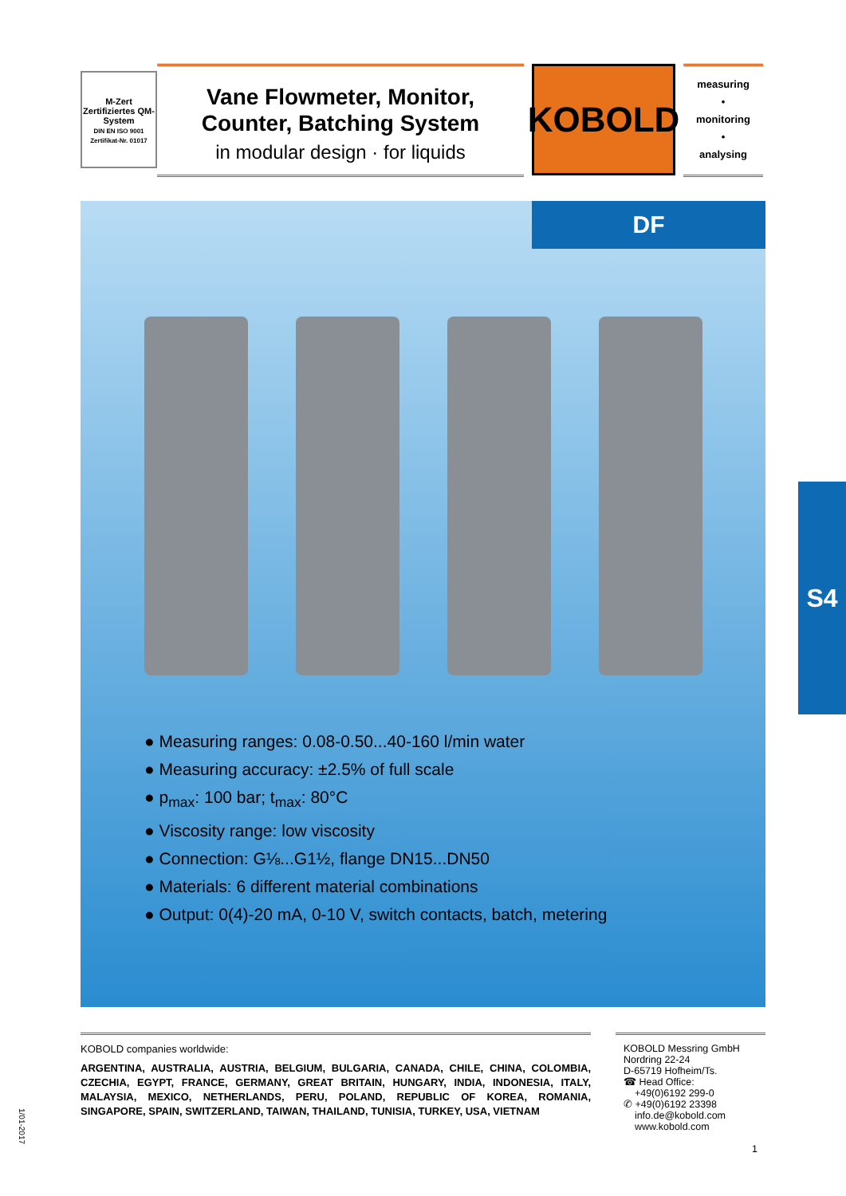M-Zert
Zertifiziertes QM-System
DIN EN ISO 9001 Zertifikat-Nr. 01017
Vane Flowmeter, Monitor,
Counter, Batching System
in modular design · for liquids
KOBOLD
measuring
•
monitoring
•
analysing
DF
Measuring ranges: 0.08-0.50...40-160 l/min water
Measuring accuracy: ±2.5% of full scale
p<sub>max</sub>: 100 bar; t<sub>max</sub>: 80°C
Viscosity range: low viscosity
Connection: G⅛...G1½, flange DN15...DN50
Materials: 6 different material combinations
Output: 0(4)-20 mA, 0-10 V, switch contacts, batch, metering
S4
KOBOLD companies worldwide:
ARGENTINA, AUSTRALIA, AUSTRIA, BELGIUM, BULGARIA, CANADA, CHILE, CHINA, COLOMBIA, CZECHIA, EGYPT, FRANCE, GERMANY, GREAT BRITAIN, HUNGARY, INDIA, INDONESIA, ITALY, MALAYSIA, MEXICO, NETHERLANDS, PERU, POLAND, REPUBLIC OF KOREA, ROMANIA, SINGAPORE, SPAIN, SWITZERLAND, TAIWAN, THAILAND, TUNISIA, TURKEY, USA, VIETNAM
KOBOLD Messring GmbH
Nordring 22-24
D-65719 Hofheim/Ts.
☎ Head Office:
+49(0)6192 299-0
✆ +49(0)6192 23398
info.de@kobold.com
www.kobold.com
1
1/01-2017